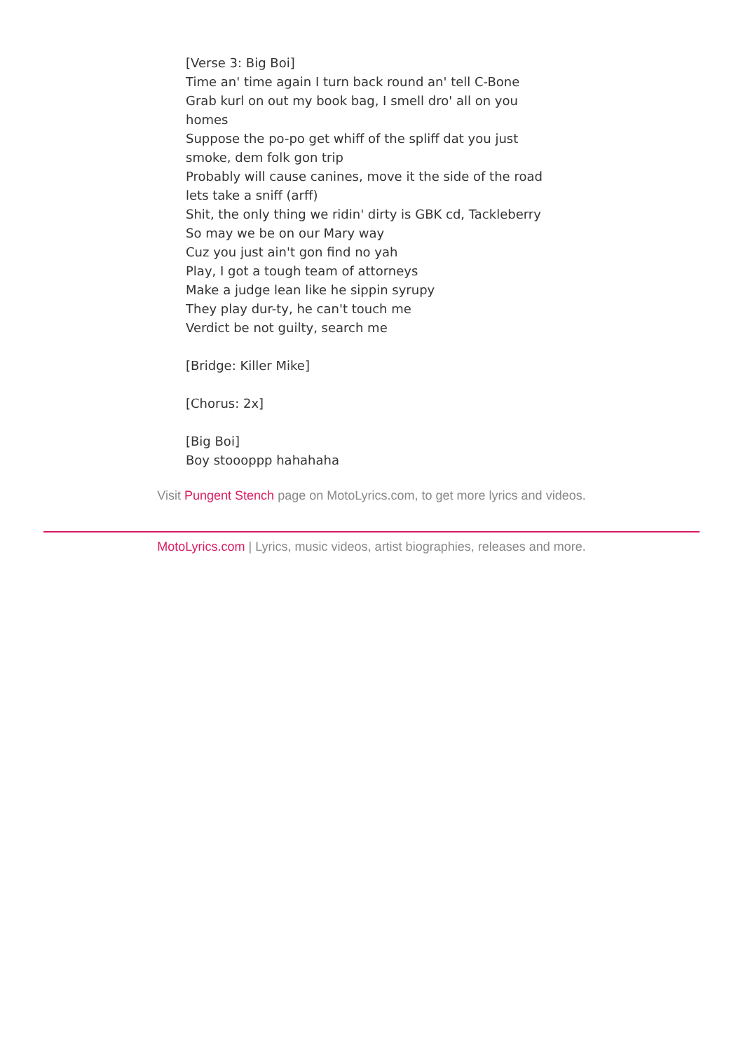[Verse 3: Big Boi]
Time an' time again I turn back round an' tell C-Bone
Grab kurl on out my book bag, I smell dro' all on you homes
Suppose the po-po get whiff of the spliff dat you just smoke, dem folk gon trip
Probably will cause canines, move it the side of the road lets take a sniff (arff)
Shit, the only thing we ridin' dirty is GBK cd, Tackleberry
So may we be on our Mary way
Cuz you just ain't gon find no yah
Play, I got a tough team of attorneys
Make a judge lean like he sippin syrupy
They play dur-ty, he can't touch me
Verdict be not guilty, search me
[Bridge: Killer Mike]
[Chorus: 2x]
[Big Boi]
Boy stoooppp hahahaha
Visit Pungent Stench page on MotoLyrics.com, to get more lyrics and videos.
MotoLyrics.com | Lyrics, music videos, artist biographies, releases and more.